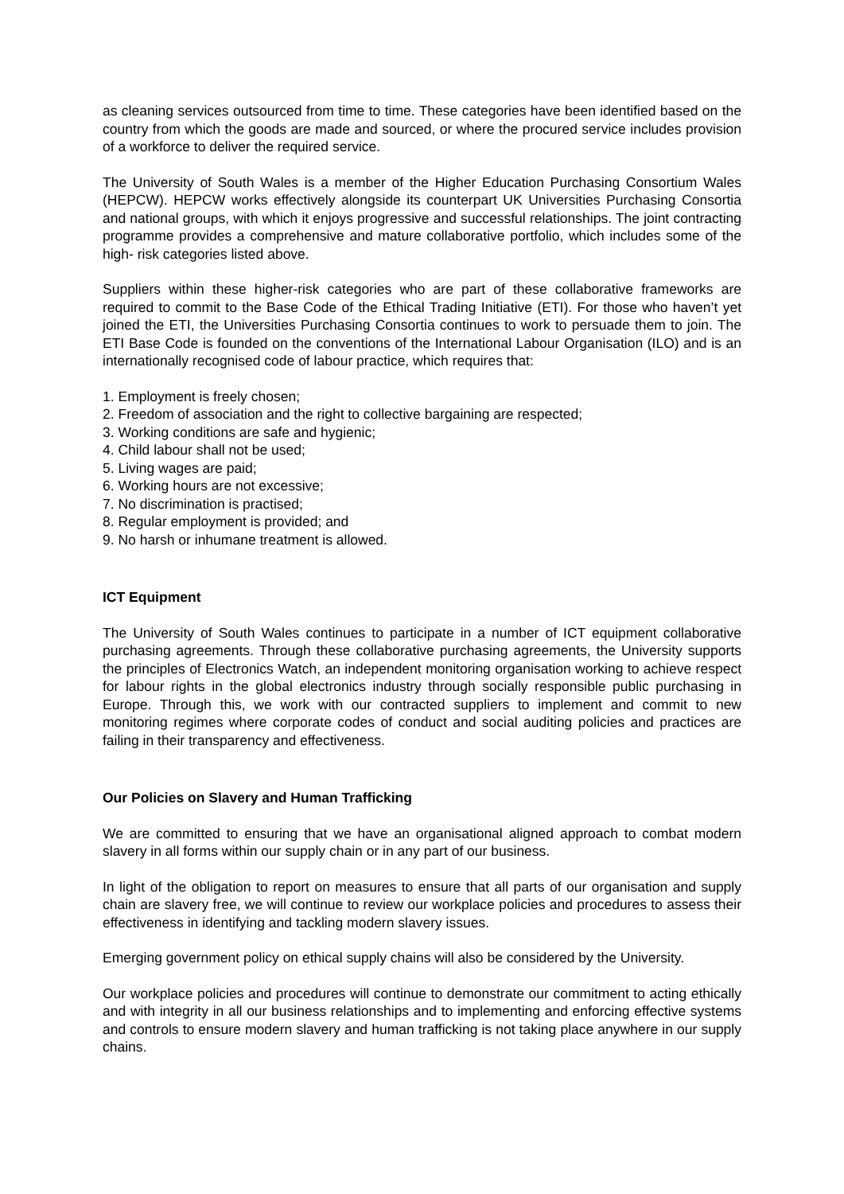as cleaning services outsourced from time to time. These categories have been identified based on the country from which the goods are made and sourced, or where the procured service includes provision of a workforce to deliver the required service.
The University of South Wales is a member of the Higher Education Purchasing Consortium Wales (HEPCW). HEPCW works effectively alongside its counterpart UK Universities Purchasing Consortia and national groups, with which it enjoys progressive and successful relationships. The joint contracting programme provides a comprehensive and mature collaborative portfolio, which includes some of the high- risk categories listed above.
Suppliers within these higher-risk categories who are part of these collaborative frameworks are required to commit to the Base Code of the Ethical Trading Initiative (ETI). For those who haven’t yet joined the ETI, the Universities Purchasing Consortia continues to work to persuade them to join. The ETI Base Code is founded on the conventions of the International Labour Organisation (ILO) and is an internationally recognised code of labour practice, which requires that:
1. Employment is freely chosen;
2. Freedom of association and the right to collective bargaining are respected;
3. Working conditions are safe and hygienic;
4. Child labour shall not be used;
5. Living wages are paid;
6. Working hours are not excessive;
7. No discrimination is practised;
8. Regular employment is provided; and
9. No harsh or inhumane treatment is allowed.
ICT Equipment
The University of South Wales continues to participate in a number of ICT equipment collaborative purchasing agreements. Through these collaborative purchasing agreements, the University supports the principles of Electronics Watch, an independent monitoring organisation working to achieve respect for labour rights in the global electronics industry through socially responsible public purchasing in Europe. Through this, we work with our contracted suppliers to implement and commit to new monitoring regimes where corporate codes of conduct and social auditing policies and practices are failing in their transparency and effectiveness.
Our Policies on Slavery and Human Trafficking
We are committed to ensuring that we have an organisational aligned approach to combat modern slavery in all forms within our supply chain or in any part of our business.
In light of the obligation to report on measures to ensure that all parts of our organisation and supply chain are slavery free, we will continue to review our workplace policies and procedures to assess their effectiveness in identifying and tackling modern slavery issues.
Emerging government policy on ethical supply chains will also be considered by the University.
Our workplace policies and procedures will continue to demonstrate our commitment to acting ethically and with integrity in all our business relationships and to implementing and enforcing effective systems and controls to ensure modern slavery and human trafficking is not taking place anywhere in our supply chains.